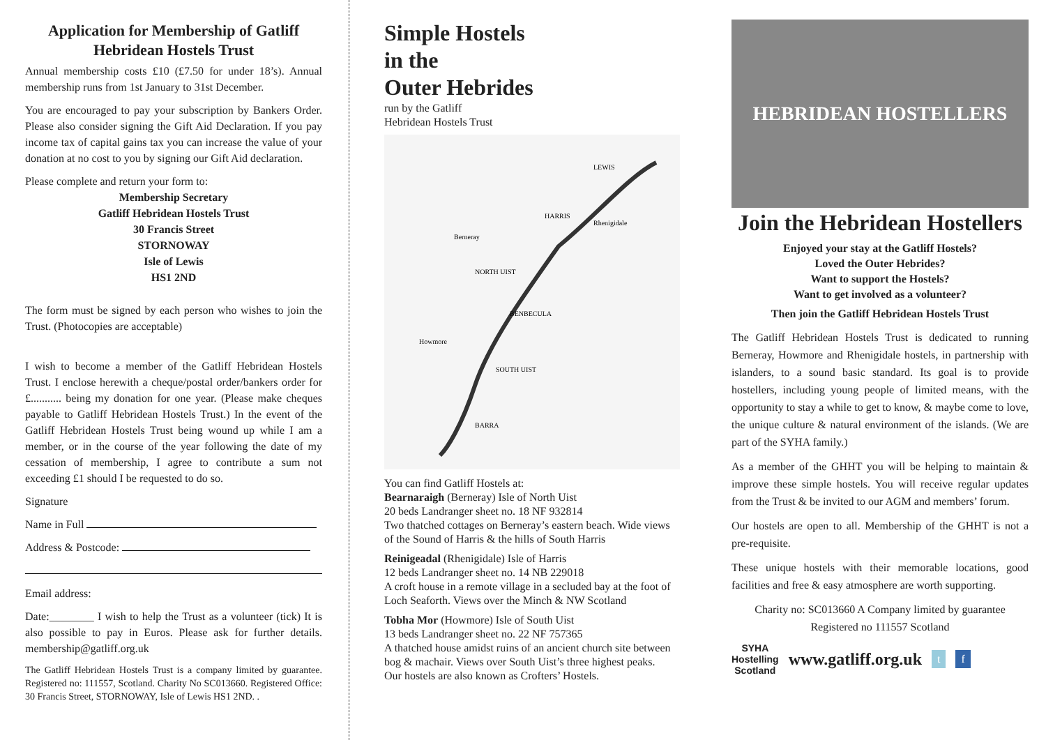Application for Membership of Gatliff Hebridean Hostels Trust
Annual membership costs £10 (£7.50 for under 18’s). Annual membership runs from 1st January to 31st December.
You are encouraged to pay your subscription by Bankers Order. Please also consider signing the Gift Aid Declaration. If you pay income tax of capital gains tax you can increase the value of your donation at no cost to you by signing our Gift Aid declaration.
Please complete and return your form to:
Membership Secretary
Gatliff Hebridean Hostels Trust
30 Francis Street
STORNOWAY
Isle of Lewis
HS1 2ND
The form must be signed by each person who wishes to join the Trust. (Photocopies are acceptable)
I wish to become a member of the Gatliff Hebridean Hostels Trust. I enclose herewith a cheque/postal order/bankers order for £........... being my donation for one year. (Please make cheques payable to Gatliff Hebridean Hostels Trust.) In the event of the Gatliff Hebridean Hostels Trust being wound up while I am a member, or in the course of the year following the date of my cessation of membership, I agree to contribute a sum not exceeding £1 should I be requested to do so.
Signature
Name in Full
Address & Postcode:
Email address:
Date:________ I wish to help the Trust as a volunteer (tick) It is also possible to pay in Euros. Please ask for further details. membership@gatliff.org.uk
The Gatliff Hebridean Hostels Trust is a company limited by guarantee. Registered no: 111557, Scotland. Charity No SC013660. Registered Office: 30 Francis Street, STORNOWAY, Isle of Lewis HS1 2ND. .
Simple Hostels
in the
Outer Hebrides
run by the Gatliff
Hebridean Hostels Trust
LEWIS
Rhenigidale
Berneray
NORTH UIST
BENBECULA
Howmore
SOUTH UIST
BARRA
HARRIS
You can find Gatliff Hostels at:
Bearnaraigh (Berneray) Isle of North Uist
20 beds Landranger sheet no. 18 NF 932814
Two thatched cottages on Berneray’s eastern beach. Wide views of the Sound of Harris & the hills of South Harris
Reinigeadal (Rhenigidale) Isle of Harris
12 beds Landranger sheet no. 14 NB 229018
A croft house in a remote village in a secluded bay at the foot of Loch Seaforth. Views over the Minch & NW Scotland
Tobha Mor (Howmore) Isle of South Uist
13 beds Landranger sheet no. 22 NF 757365
A thatched house amidst ruins of an ancient church site between bog & machair. Views over South Uist’s three highest peaks.
Our hostels are also known as Crofters’ Hostels.
HEBRIDEAN HOSTELLERS
Join the Hebridean Hostellers
Enjoyed your stay at the Gatliff Hostels?
Loved the Outer Hebrides?
Want to support the Hostels?
Want to get involved as a volunteer?
Then join the Gatliff Hebridean Hostels Trust
The Gatliff Hebridean Hostels Trust is dedicated to running Berneray, Howmore and Rhenigidale hostels, in partnership with islanders, to a sound basic standard. Its goal is to provide hostellers, including young people of limited means, with the opportunity to stay a while to get to know, & maybe come to love, the unique culture & natural environment of the islands. (We are part of the SYHA family.)
As a member of the GHHT you will be helping to maintain & improve these simple hostels. You will receive regular updates from the Trust & be invited to our AGM and members’ forum.
Our hostels are open to all. Membership of the GHHT is not a pre-requisite.
These unique hostels with their memorable locations, good facilities and free & easy atmosphere are worth supporting.
Charity no: SC013660 A Company limited by guarantee Registered no 111557 Scotland
SYHA
Hostelling
Scotland
www.gatliff.org.uk t f